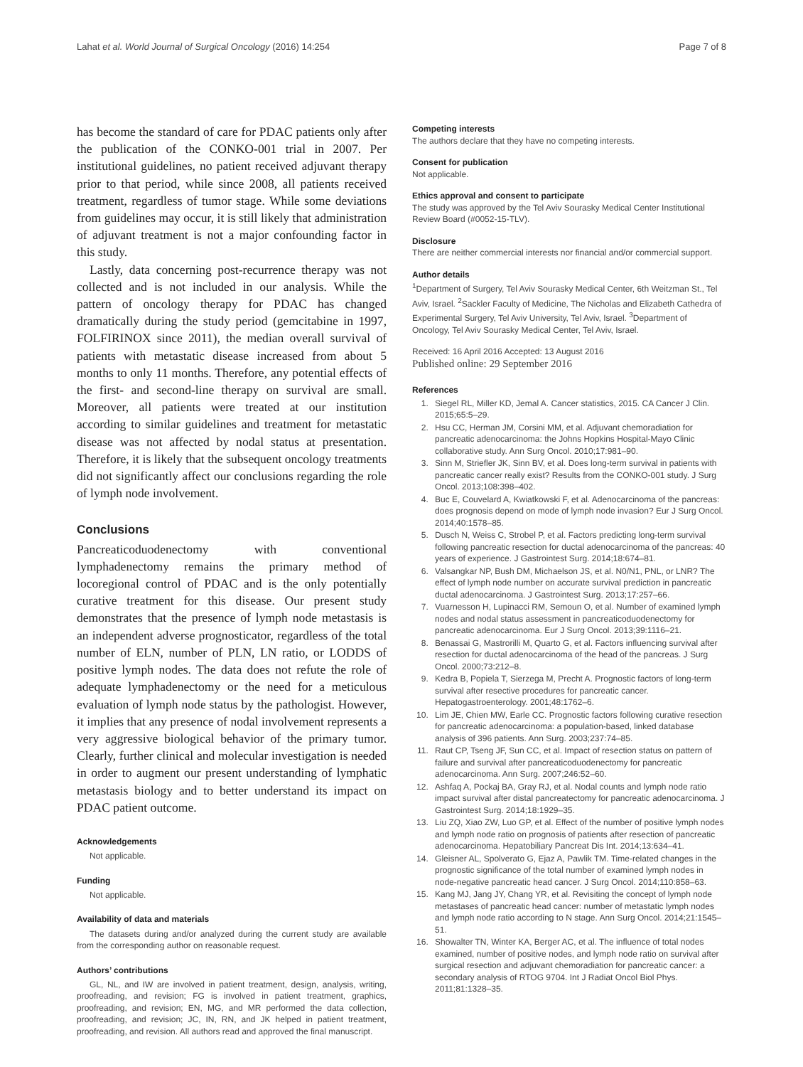Lahat et al. World Journal of Surgical Oncology (2016) 14:254 Page 7 of 8
has become the standard of care for PDAC patients only after the publication of the CONKO-001 trial in 2007. Per institutional guidelines, no patient received adjuvant therapy prior to that period, while since 2008, all patients received treatment, regardless of tumor stage. While some deviations from guidelines may occur, it is still likely that administration of adjuvant treatment is not a major confounding factor in this study.
Lastly, data concerning post-recurrence therapy was not collected and is not included in our analysis. While the pattern of oncology therapy for PDAC has changed dramatically during the study period (gemcitabine in 1997, FOLFIRINOX since 2011), the median overall survival of patients with metastatic disease increased from about 5 months to only 11 months. Therefore, any potential effects of the first- and second-line therapy on survival are small. Moreover, all patients were treated at our institution according to similar guidelines and treatment for metastatic disease was not affected by nodal status at presentation. Therefore, it is likely that the subsequent oncology treatments did not significantly affect our conclusions regarding the role of lymph node involvement.
Conclusions
Pancreaticoduodenectomy with conventional lymphadenectomy remains the primary method of locoregional control of PDAC and is the only potentially curative treatment for this disease. Our present study demonstrates that the presence of lymph node metastasis is an independent adverse prognosticator, regardless of the total number of ELN, number of PLN, LN ratio, or LODDS of positive lymph nodes. The data does not refute the role of adequate lymphadenectomy or the need for a meticulous evaluation of lymph node status by the pathologist. However, it implies that any presence of nodal involvement represents a very aggressive biological behavior of the primary tumor. Clearly, further clinical and molecular investigation is needed in order to augment our present understanding of lymphatic metastasis biology and to better understand its impact on PDAC patient outcome.
Acknowledgements
Not applicable.
Funding
Not applicable.
Availability of data and materials
The datasets during and/or analyzed during the current study are available from the corresponding author on reasonable request.
Authors’ contributions
GL, NL, and IW are involved in patient treatment, design, analysis, writing, proofreading, and revision; FG is involved in patient treatment, graphics, proofreading, and revision; EN, MG, and MR performed the data collection, proofreading, and revision; JC, IN, RN, and JK helped in patient treatment, proofreading, and revision. All authors read and approved the final manuscript.
Competing interests
The authors declare that they have no competing interests.
Consent for publication
Not applicable.
Ethics approval and consent to participate
The study was approved by the Tel Aviv Sourasky Medical Center Institutional Review Board (#0052-15-TLV).
Disclosure
There are neither commercial interests nor financial and/or commercial support.
Author details
<sup>1</sup> Department of Surgery, Tel Aviv Sourasky Medical Center, 6th Weitzman St., Tel Aviv, Israel. <sup>2</sup>Sackler Faculty of Medicine, The Nicholas and Elizabeth Cathedra of Experimental Surgery, Tel Aviv University, Tel Aviv, Israel. <sup>3</sup>Department of Oncology, Tel Aviv Sourasky Medical Center, Tel Aviv, Israel.
Received: 16 April 2016 Accepted: 13 August 2016
Published online: 29 September 2016
References
1. Siegel RL, Miller KD, Jemal A. Cancer statistics, 2015. CA Cancer J Clin. 2015;65:5–29.
2. Hsu CC, Herman JM, Corsini MM, et al. Adjuvant chemoradiation for pancreatic adenocarcinoma: the Johns Hopkins Hospital-Mayo Clinic collaborative study. Ann Surg Oncol. 2010;17:981–90.
3. Sinn M, Striefler JK, Sinn BV, et al. Does long-term survival in patients with pancreatic cancer really exist? Results from the CONKO-001 study. J Surg Oncol. 2013;108:398–402.
4. Buc E, Couvelard A, Kwiatkowski F, et al. Adenocarcinoma of the pancreas: does prognosis depend on mode of lymph node invasion? Eur J Surg Oncol. 2014;40:1578–85.
5. Dusch N, Weiss C, Strobel P, et al. Factors predicting long-term survival following pancreatic resection for ductal adenocarcinoma of the pancreas: 40 years of experience. J Gastrointest Surg. 2014;18:674–81.
6. Valsangkar NP, Bush DM, Michaelson JS, et al. N0/N1, PNL, or LNR? The effect of lymph node number on accurate survival prediction in pancreatic ductal adenocarcinoma. J Gastrointest Surg. 2013;17:257–66.
7. Vuarnesson H, Lupinacci RM, Semoun O, et al. Number of examined lymph nodes and nodal status assessment in pancreaticoduodenectomy for pancreatic adenocarcinoma. Eur J Surg Oncol. 2013;39:1116–21.
8. Benassai G, Mastrorilli M, Quarto G, et al. Factors influencing survival after resection for ductal adenocarcinoma of the head of the pancreas. J Surg Oncol. 2000;73:212–8.
9. Kedra B, Popiela T, Sierzega M, Precht A. Prognostic factors of long-term survival after resective procedures for pancreatic cancer. Hepatogastroenterology. 2001;48:1762–6.
10. Lim JE, Chien MW, Earle CC. Prognostic factors following curative resection for pancreatic adenocarcinoma: a population-based, linked database analysis of 396 patients. Ann Surg. 2003;237:74–85.
11. Raut CP, Tseng JF, Sun CC, et al. Impact of resection status on pattern of failure and survival after pancreaticoduodenectomy for pancreatic adenocarcinoma. Ann Surg. 2007;246:52–60.
12. Ashfaq A, Pockaj BA, Gray RJ, et al. Nodal counts and lymph node ratio impact survival after distal pancreatectomy for pancreatic adenocarcinoma. J Gastrointest Surg. 2014;18:1929–35.
13. Liu ZQ, Xiao ZW, Luo GP, et al. Effect of the number of positive lymph nodes and lymph node ratio on prognosis of patients after resection of pancreatic adenocarcinoma. Hepatobiliary Pancreat Dis Int. 2014;13:634–41.
14. Gleisner AL, Spolverato G, Ejaz A, Pawlik TM. Time-related changes in the prognostic significance of the total number of examined lymph nodes in node-negative pancreatic head cancer. J Surg Oncol. 2014;110:858–63.
15. Kang MJ, Jang JY, Chang YR, et al. Revisiting the concept of lymph node metastases of pancreatic head cancer: number of metastatic lymph nodes and lymph node ratio according to N stage. Ann Surg Oncol. 2014;21:1545–51.
16. Showalter TN, Winter KA, Berger AC, et al. The influence of total nodes examined, number of positive nodes, and lymph node ratio on survival after surgical resection and adjuvant chemoradiation for pancreatic cancer: a secondary analysis of RTOG 9704. Int J Radiat Oncol Biol Phys. 2011;81:1328–35.